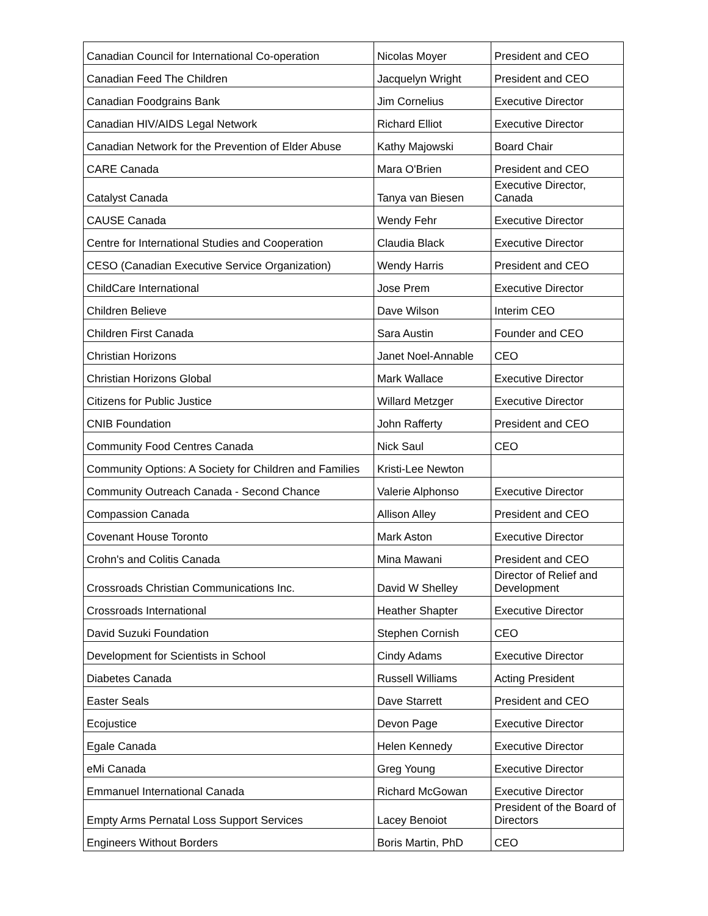| Canadian Council for International Co-operation | Nicolas Moyer | President and CEO |
| Canadian Feed The Children | Jacquelyn Wright | President and CEO |
| Canadian Foodgrains Bank | Jim Cornelius | Executive Director |
| Canadian HIV/AIDS Legal Network | Richard Elliot | Executive Director |
| Canadian Network for the Prevention of Elder Abuse | Kathy Majowski | Board Chair |
| CARE Canada | Mara O'Brien | President and CEO |
| Catalyst Canada | Tanya van Biesen | Executive Director, Canada |
| CAUSE Canada | Wendy Fehr | Executive Director |
| Centre for International Studies and Cooperation | Claudia Black | Executive Director |
| CESO (Canadian Executive Service Organization) | Wendy Harris | President and CEO |
| ChildCare International | Jose Prem | Executive Director |
| Children Believe | Dave Wilson | Interim CEO |
| Children First Canada | Sara Austin | Founder and CEO |
| Christian Horizons | Janet Noel-Annable | CEO |
| Christian Horizons Global | Mark Wallace | Executive Director |
| Citizens for Public Justice | Willard Metzger | Executive Director |
| CNIB Foundation | John Rafferty | President and CEO |
| Community Food Centres Canada | Nick Saul | CEO |
| Community Options: A Society for Children and Families | Kristi-Lee Newton | |
| Community Outreach Canada - Second Chance | Valerie Alphonso | Executive Director |
| Compassion Canada | Allison Alley | President and CEO |
| Covenant House Toronto | Mark Aston | Executive Director |
| Crohn's and Colitis Canada | Mina Mawani | President and CEO |
| Crossroads Christian Communications Inc. | David W Shelley | Director of Relief and Development |
| Crossroads International | Heather Shapter | Executive Director |
| David Suzuki Foundation | Stephen Cornish | CEO |
| Development for Scientists in School | Cindy Adams | Executive Director |
| Diabetes Canada | Russell Williams | Acting President |
| Easter Seals | Dave Starrett | President and CEO |
| Ecojustice | Devon Page | Executive Director |
| Egale Canada | Helen Kennedy | Executive Director |
| eMi Canada | Greg Young | Executive Director |
| Emmanuel International Canada | Richard McGowan | Executive Director |
| Empty Arms Pernatal Loss Support Services | Lacey Benoiot | President of the Board of Directors |
| Engineers Without Borders | Boris Martin, PhD | CEO |